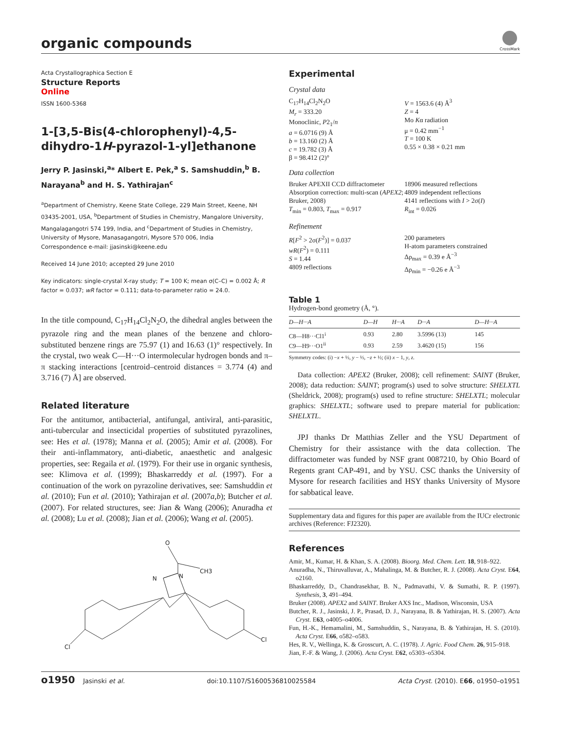organic compounds
CrossMark
Acta Crystallographica Section E
Structure Reports
Online
ISSN 1600-5368
1-[3,5-Bis(4-chlorophenyl)-4,5-dihydro-1H-pyrazol-1-yl]ethanone
Jerry P. Jasinski,<sup>a</sup>* Albert E. Pek,<sup>a</sup> S. Samshuddin,<sup>b</sup> B. Narayana<sup>b</sup> and H. S. Yathirajan<sup>c</sup>
<sup>a</sup> Department of Chemistry, Keene State College, 229 Main Street, Keene, NH 03435-2001, USA, <sup>b</sup>Department of Studies in Chemistry, Mangalore University, Mangalagangotri 574 199, India, and <sup>c</sup>Department of Studies in Chemistry, University of Mysore, Manasagangotri, Mysore 570 006, India
Correspondence e-mail: jjasinski@keene.edu
Received 14 June 2010; accepted 29 June 2010
Key indicators: single-crystal X-ray study; T = 100 K; mean σ(C–C) = 0.002 Å; R factor = 0.037; wR factor = 0.111; data-to-parameter ratio = 24.0.
In the title compound, C<sub>17</sub>H<sub>14</sub>Cl<sub>2</sub>N<sub>2</sub>O, the dihedral angles between the pyrazole ring and the mean planes of the benzene and chloro-substituted benzene rings are 75.97 (1) and 16.63 (1)° respectively. In the crystal, two weak C—H···O intermolecular hydrogen bonds and π–π stacking interactions [centroid–centroid distances = 3.774 (4) and 3.716 (7) Å] are observed.
Related literature
For the antitumor, antibacterial, antifungal, antiviral, anti-parasitic, anti-tubercular and insecticidal properties of substituted pyrazolines, see: Hes et al. (1978); Manna et al. (2005); Amir et al. (2008). For their anti-inflammatory, anti-diabetic, anaesthetic and analgesic properties, see: Regaila et al. (1979). For their use in organic synthesis, see: Klimova et al. (1999); Bhaskarreddy et al. (1997). For a continuation of the work on pyrazoline derivatives, see: Samshuddin et al. (2010); Fun et al. (2010); Yathirajan et al. (2007a,b); Butcher et al. (2007). For related structures, see: Jian & Wang (2006); Anuradha et al. (2008); Lu et al. (2008); Jian et al. (2006); Wang et al. (2005).
O
CH3
N
N
Cl
Cl
Experimental
Crystal data
C<sub>17</sub>H<sub>14</sub>Cl<sub>2</sub>N<sub>2</sub>O
M<sub>r</sub> = 333.20
Monoclinic, P2<sub>1</sub>/n
a = 6.0716 (9) Å
b = 13.160 (2) Å
c = 19.782 (3) Å
β = 98.412 (2)°
V = 1563.6 (4) Å<sup>3</sup>
Z = 4
Mo Kα radiation
μ = 0.42 mm<sup>−1</sup>
T = 100 K
0.55 × 0.38 × 0.21 mm
Data collection
Bruker APEXII CCD diffractometer
Absorption correction: multi-scan (APEX2; Bruker, 2008)
T<sub>min</sub> = 0.803, T<sub>max</sub> = 0.917
18906 measured reflections
4809 independent reflections
4141 reflections with I > 2σ(I)
R<sub>int</sub> = 0.026
Refinement
R[F<sup>2</sup> > 2σ(F<sup>2</sup>)] = 0.037
wR(F<sup>2</sup>) = 0.111
S = 1.44
4809 reflections
200 parameters
H-atom parameters constrained
Δρ<sub>max</sub> = 0.39 e Å<sup>−3</sup>
Δρ<sub>min</sub> = −0.26 e Å<sup>−3</sup>
Table 1
Hydrogen-bond geometry (Å, °).
| D—H···A | D—H | H···A | D···A | D—H···A |
| --- | --- | --- | --- | --- |
| C8—H8···Cl1<sup>i</sup> | 0.93 | 2.80 | 3.5996 (13) | 145 |
| C9—H9···O1<sup>ii</sup> | 0.93 | 2.59 | 3.4620 (15) | 156 |
Symmetry codes: (i) −x + ½, y − ½, −z + ½; (ii) x − 1, y, z.
Data collection: APEX2 (Bruker, 2008); cell refinement: SAINT (Bruker, 2008); data reduction: SAINT; program(s) used to solve structure: SHELXTL (Sheldrick, 2008); program(s) used to refine structure: SHELXTL; molecular graphics: SHELXTL; software used to prepare material for publication: SHELXTL.
JPJ thanks Dr Matthias Zeller and the YSU Department of Chemistry for their assistance with the data collection. The diffractometer was funded by NSF grant 0087210, by Ohio Board of Regents grant CAP-491, and by YSU. CSC thanks the University of Mysore for research facilities and HSY thanks University of Mysore for sabbatical leave.
Supplementary data and figures for this paper are available from the IUCr electronic archives (Reference: FJ2320).
References
Amir, M., Kumar, H. & Khan, S. A. (2008). Bioorg. Med. Chem. Lett. 18, 918–922.
Anuradha, N., Thiruvalluvar, A., Mahalinga, M. & Butcher, R. J. (2008). Acta Cryst. E64, o2160.
Bhaskarreddy, D., Chandrasekhar, B. N., Padmavathi, V. & Sumathi, R. P. (1997). Synthesis, 3, 491–494.
Bruker (2008). APEX2 and SAINT. Bruker AXS Inc., Madison, Wisconsin, USA
Butcher, R. J., Jasinski, J. P., Prasad, D. J., Narayana, B. & Yathirajan, H. S. (2007). Acta Cryst. E63, o4005–o4006.
Fun, H.-K., Hemamalini, M., Samshuddin, S., Narayana, B. & Yathirajan, H. S. (2010). Acta Cryst. E66, o582–o583.
Hes, R. V., Wellinga, K. & Grosscurt, A. C. (1978). J. Agric. Food Chem. 26, 915–918.
Jian, F.-F. & Wang, J. (2006). Acta Cryst. E62, o5303–o5304.
o1950 Jasinski et al. doi:10.1107/S1600536810025584 Acta Cryst. (2010). E66, o1950–o1951